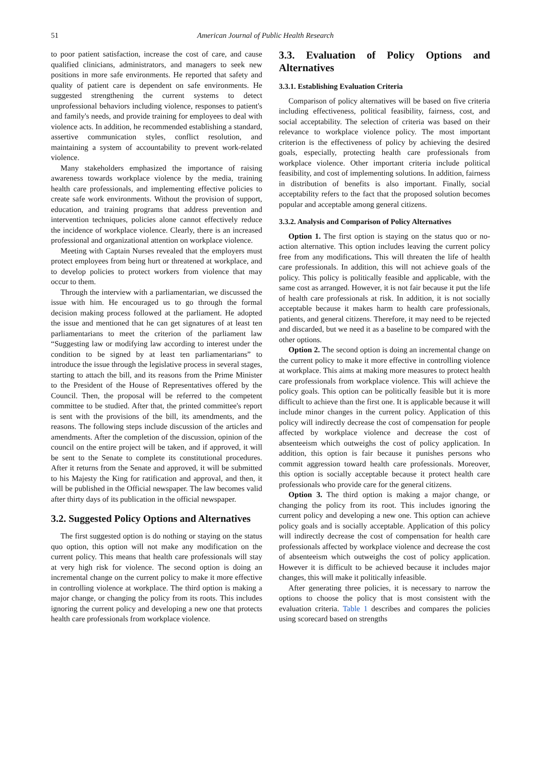51 American Journal of Public Health Research
to poor patient satisfaction, increase the cost of care, and cause qualified clinicians, administrators, and managers to seek new positions in more safe environments. He reported that safety and quality of patient care is dependent on safe environments. He suggested strengthening the current systems to detect unprofessional behaviors including violence, responses to patient's and family's needs, and provide training for employees to deal with violence acts. In addition, he recommended establishing a standard, assertive communication styles, conflict resolution, and maintaining a system of accountability to prevent work-related violence.
Many stakeholders emphasized the importance of raising awareness towards workplace violence by the media, training health care professionals, and implementing effective policies to create safe work environments. Without the provision of support, education, and training programs that address prevention and intervention techniques, policies alone cannot effectively reduce the incidence of workplace violence. Clearly, there is an increased professional and organizational attention on workplace violence.
Meeting with Captain Nurses revealed that the employers must protect employees from being hurt or threatened at workplace, and to develop policies to protect workers from violence that may occur to them.
Through the interview with a parliamentarian, we discussed the issue with him. He encouraged us to go through the formal decision making process followed at the parliament. He adopted the issue and mentioned that he can get signatures of at least ten parliamentarians to meet the criterion of the parliament law “Suggesting law or modifying law according to interest under the condition to be signed by at least ten parliamentarians” to introduce the issue through the legislative process in several stages, starting to attach the bill, and its reasons from the Prime Minister to the President of the House of Representatives offered by the Council. Then, the proposal will be referred to the competent committee to be studied. After that, the printed committee's report is sent with the provisions of the bill, its amendments, and the reasons. The following steps include discussion of the articles and amendments. After the completion of the discussion, opinion of the council on the entire project will be taken, and if approved, it will be sent to the Senate to complete its constitutional procedures. After it returns from the Senate and approved, it will be submitted to his Majesty the King for ratification and approval, and then, it will be published in the Official newspaper. The law becomes valid after thirty days of its publication in the official newspaper.
3.2. Suggested Policy Options and Alternatives
The first suggested option is do nothing or staying on the status quo option, this option will not make any modification on the current policy. This means that health care professionals will stay at very high risk for violence. The second option is doing an incremental change on the current policy to make it more effective in controlling violence at workplace. The third option is making a major change, or changing the policy from its roots. This includes ignoring the current policy and developing a new one that protects health care professionals from workplace violence.
3.3. Evaluation of Policy Options and Alternatives
3.3.1. Establishing Evaluation Criteria
Comparison of policy alternatives will be based on five criteria including effectiveness, political feasibility, fairness, cost, and social acceptability. The selection of criteria was based on their relevance to workplace violence policy. The most important criterion is the effectiveness of policy by achieving the desired goals, especially, protecting health care professionals from workplace violence. Other important criteria include political feasibility, and cost of implementing solutions. In addition, fairness in distribution of benefits is also important. Finally, social acceptability refers to the fact that the proposed solution becomes popular and acceptable among general citizens.
3.3.2. Analysis and Comparison of Policy Alternatives
Option 1. The first option is staying on the status quo or no-action alternative. This option includes leaving the current policy free from any modifications. This will threaten the life of health care professionals. In addition, this will not achieve goals of the policy. This policy is politically feasible and applicable, with the same cost as arranged. However, it is not fair because it put the life of health care professionals at risk. In addition, it is not socially acceptable because it makes harm to health care professionals, patients, and general citizens. Therefore, it may need to be rejected and discarded, but we need it as a baseline to be compared with the other options.
Option 2. The second option is doing an incremental change on the current policy to make it more effective in controlling violence at workplace. This aims at making more measures to protect health care professionals from workplace violence. This will achieve the policy goals. This option can be politically feasible but it is more difficult to achieve than the first one. It is applicable because it will include minor changes in the current policy. Application of this policy will indirectly decrease the cost of compensation for people affected by workplace violence and decrease the cost of absenteeism which outweighs the cost of policy application. In addition, this option is fair because it punishes persons who commit aggression toward health care professionals. Moreover, this option is socially acceptable because it protect health care professionals who provide care for the general citizens.
Option 3. The third option is making a major change, or changing the policy from its root. This includes ignoring the current policy and developing a new one. This option can achieve policy goals and is socially acceptable. Application of this policy will indirectly decrease the cost of compensation for health care professionals affected by workplace violence and decrease the cost of absenteeism which outweighs the cost of policy application. However it is difficult to be achieved because it includes major changes, this will make it politically infeasible.
After generating three policies, it is necessary to narrow the options to choose the policy that is most consistent with the evaluation criteria. Table 1 describes and compares the policies using scorecard based on strengths